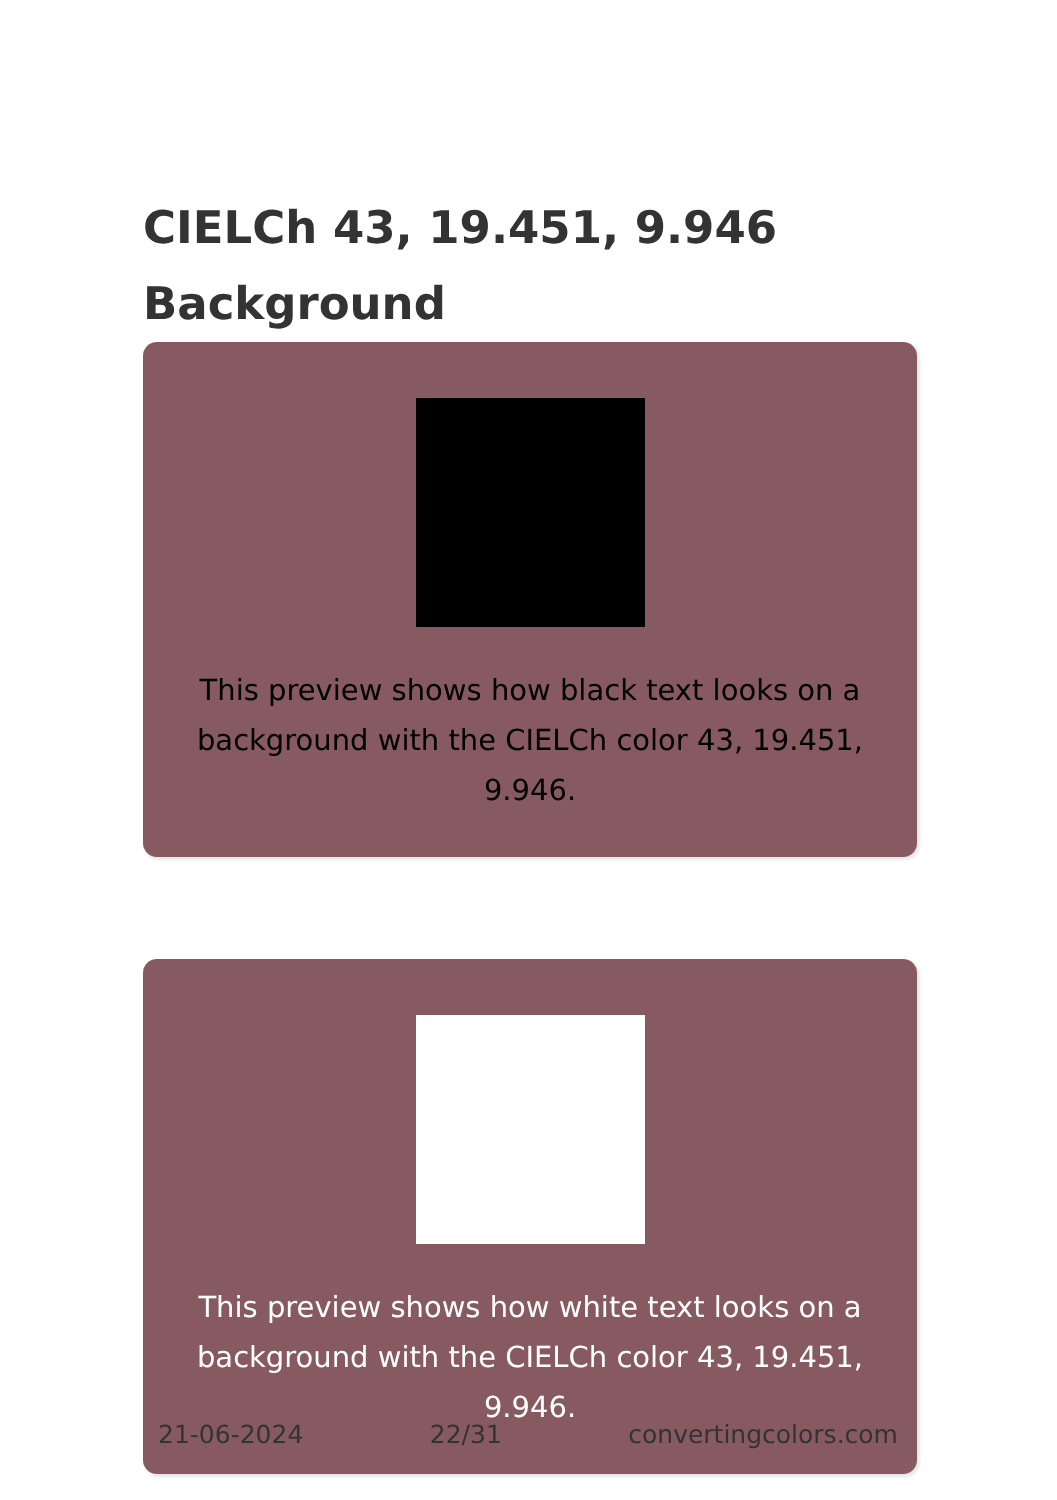CIELCh 43, 19.451, 9.946
Background
This preview shows how black text looks on a background with the CIELCh color 43, 19.451, 9.946.
This preview shows how white text looks on a background with the CIELCh color 43, 19.451, 9.946.
21-06-2024 22/31 convertingcolors.com